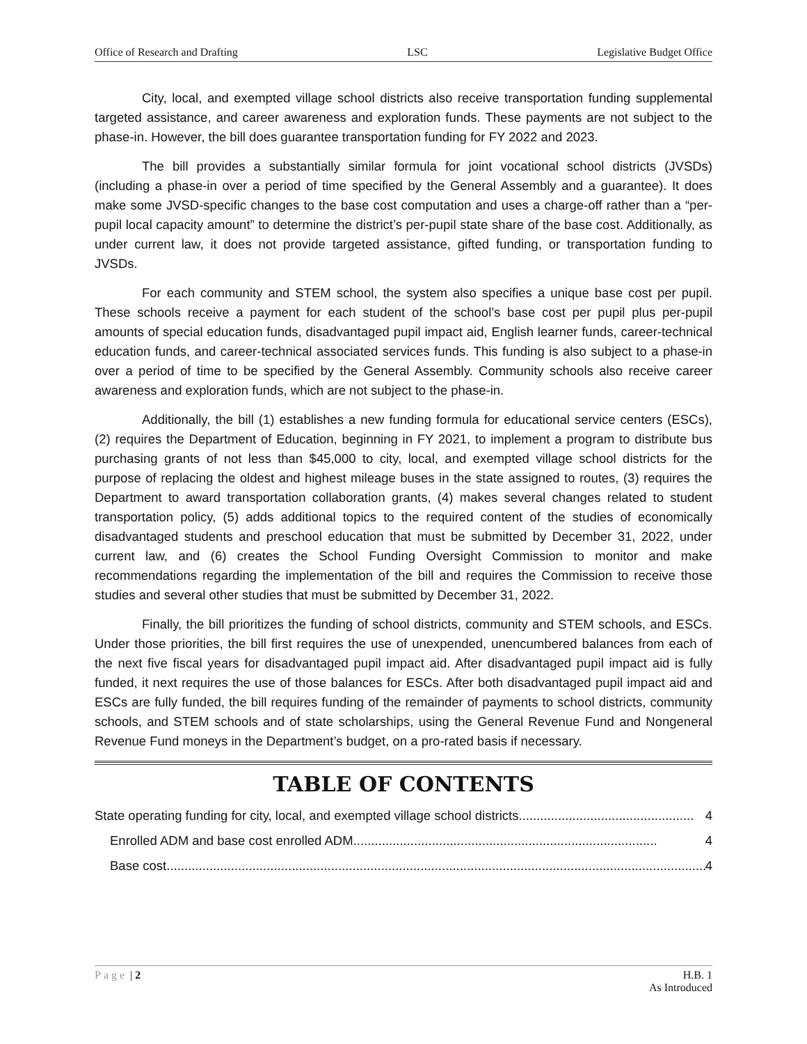Office of Research and Drafting LSC Legislative Budget Office
City, local, and exempted village school districts also receive transportation funding supplemental targeted assistance, and career awareness and exploration funds. These payments are not subject to the phase-in. However, the bill does guarantee transportation funding for FY 2022 and 2023.
The bill provides a substantially similar formula for joint vocational school districts (JVSDs) (including a phase-in over a period of time specified by the General Assembly and a guarantee). It does make some JVSD-specific changes to the base cost computation and uses a charge-off rather than a “per-pupil local capacity amount” to determine the district’s per-pupil state share of the base cost. Additionally, as under current law, it does not provide targeted assistance, gifted funding, or transportation funding to JVSDs.
For each community and STEM school, the system also specifies a unique base cost per pupil. These schools receive a payment for each student of the school’s base cost per pupil plus per-pupil amounts of special education funds, disadvantaged pupil impact aid, English learner funds, career-technical education funds, and career-technical associated services funds. This funding is also subject to a phase-in over a period of time to be specified by the General Assembly. Community schools also receive career awareness and exploration funds, which are not subject to the phase-in.
Additionally, the bill (1) establishes a new funding formula for educational service centers (ESCs), (2) requires the Department of Education, beginning in FY 2021, to implement a program to distribute bus purchasing grants of not less than $45,000 to city, local, and exempted village school districts for the purpose of replacing the oldest and highest mileage buses in the state assigned to routes, (3) requires the Department to award transportation collaboration grants, (4) makes several changes related to student transportation policy, (5) adds additional topics to the required content of the studies of economically disadvantaged students and preschool education that must be submitted by December 31, 2022, under current law, and (6) creates the School Funding Oversight Commission to monitor and make recommendations regarding the implementation of the bill and requires the Commission to receive those studies and several other studies that must be submitted by December 31, 2022.
Finally, the bill prioritizes the funding of school districts, community and STEM schools, and ESCs. Under those priorities, the bill first requires the use of unexpended, unencumbered balances from each of the next five fiscal years for disadvantaged pupil impact aid. After disadvantaged pupil impact aid is fully funded, it next requires the use of those balances for ESCs. After both disadvantaged pupil impact aid and ESCs are fully funded, the bill requires funding of the remainder of payments to school districts, community schools, and STEM schools and of state scholarships, using the General Revenue Fund and Nongeneral Revenue Fund moneys in the Department’s budget, on a pro-rated basis if necessary.
TABLE OF CONTENTS
State operating funding for city, local, and exempted village school districts................................................. 4
Enrolled ADM and base cost enrolled ADM..................................................................................... 4
Base cost....................................................................................................................................................... 4
Page | 2 H.B. 1
As Introduced